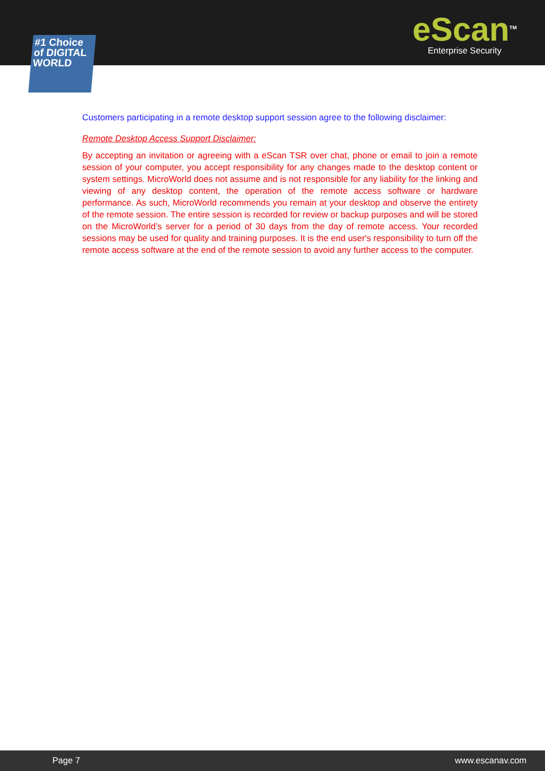eScan<sup>TM</sup>
Enterprise Security
#1 Choice of DIGITAL WORLD
Customers participating in a remote desktop support session agree to the following disclaimer:
Remote Desktop Access Support Disclaimer:
By accepting an invitation or agreeing with a eScan TSR over chat, phone or email to join a remote session of your computer, you accept responsibility for any changes made to the desktop content or system settings. MicroWorld does not assume and is not responsible for any liability for the linking and viewing of any desktop content, the operation of the remote access software or hardware performance. As such, MicroWorld recommends you remain at your desktop and observe the entirety of the remote session. The entire session is recorded for review or backup purposes and will be stored on the MicroWorld’s server for a period of 30 days from the day of remote access. Your recorded sessions may be used for quality and training purposes. It is the end user's responsibility to turn off the remote access software at the end of the remote session to avoid any further access to the computer.
Page 7 www.escanav.com